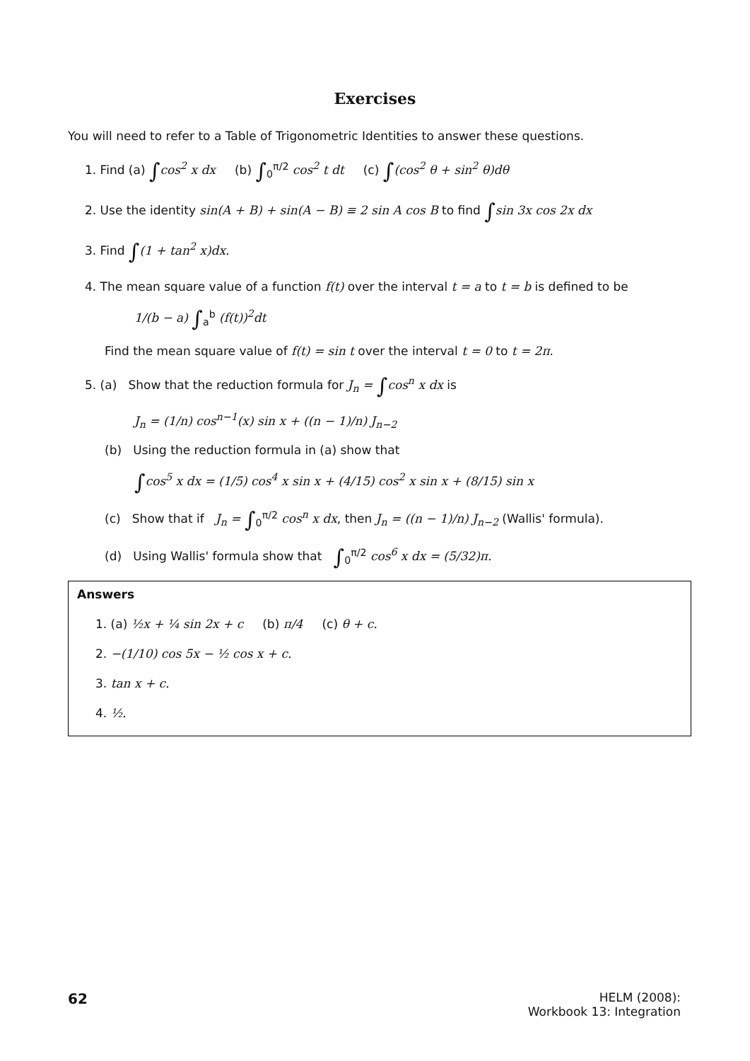Exercises
You will need to refer to a Table of Trigonometric Identities to answer these questions.
1. Find (a) ∫cos<sup>2</sup> x dx (b) ∫<sub>0</sub><sup>π/2</sup> cos<sup>2</sup> t dt (c) ∫(cos<sup>2</sup> θ + sin<sup>2</sup> θ)dθ
2. Use the identity sin(A + B) + sin(A − B) ≡ 2 sin A cos B to find ∫sin 3x cos 2x dx
3. Find ∫(1 + tan<sup>2</sup> x)dx.
4. The mean square value of a function f(t) over the interval t = a to t = b is defined to be
1/(b − a) ∫<sub>a</sub><sup>b</sup> (f(t))<sup>2</sup>dt
Find the mean square value of f(t) = sin t over the interval t = 0 to t = 2π.
5. (a) Show that the reduction formula for J<sub>n</sub> = ∫cos<sup>n</sup> x dx is
J<sub>n</sub> = (1/n) cos<sup>n−1</sup>(x) sin x + ((n − 1)/n) J<sub>n−2</sub>
(b) Using the reduction formula in (a) show that
∫cos<sup>5</sup> x dx = (1/5) cos<sup>4</sup> x sin x + (4/15) cos<sup>2</sup> x sin x + (8/15) sin x
(c) Show that if J<sub>n</sub> = ∫<sub>0</sub><sup>π/2</sup> cos<sup>n</sup> x dx, then J<sub>n</sub> = ((n − 1)/n) J<sub>n−2</sub> (Wallis' formula).
(d) Using Wallis' formula show that ∫<sub>0</sub><sup>π/2</sup> cos<sup>6</sup> x dx = (5/32)π.
Answers
1. (a) ½x + ¼ sin 2x + c (b) π/4 (c) θ + c.
2. −(1/10) cos 5x − ½ cos x + c.
3. tan x + c.
4. ½.
62 HELM (2008):
Workbook 13: Integration